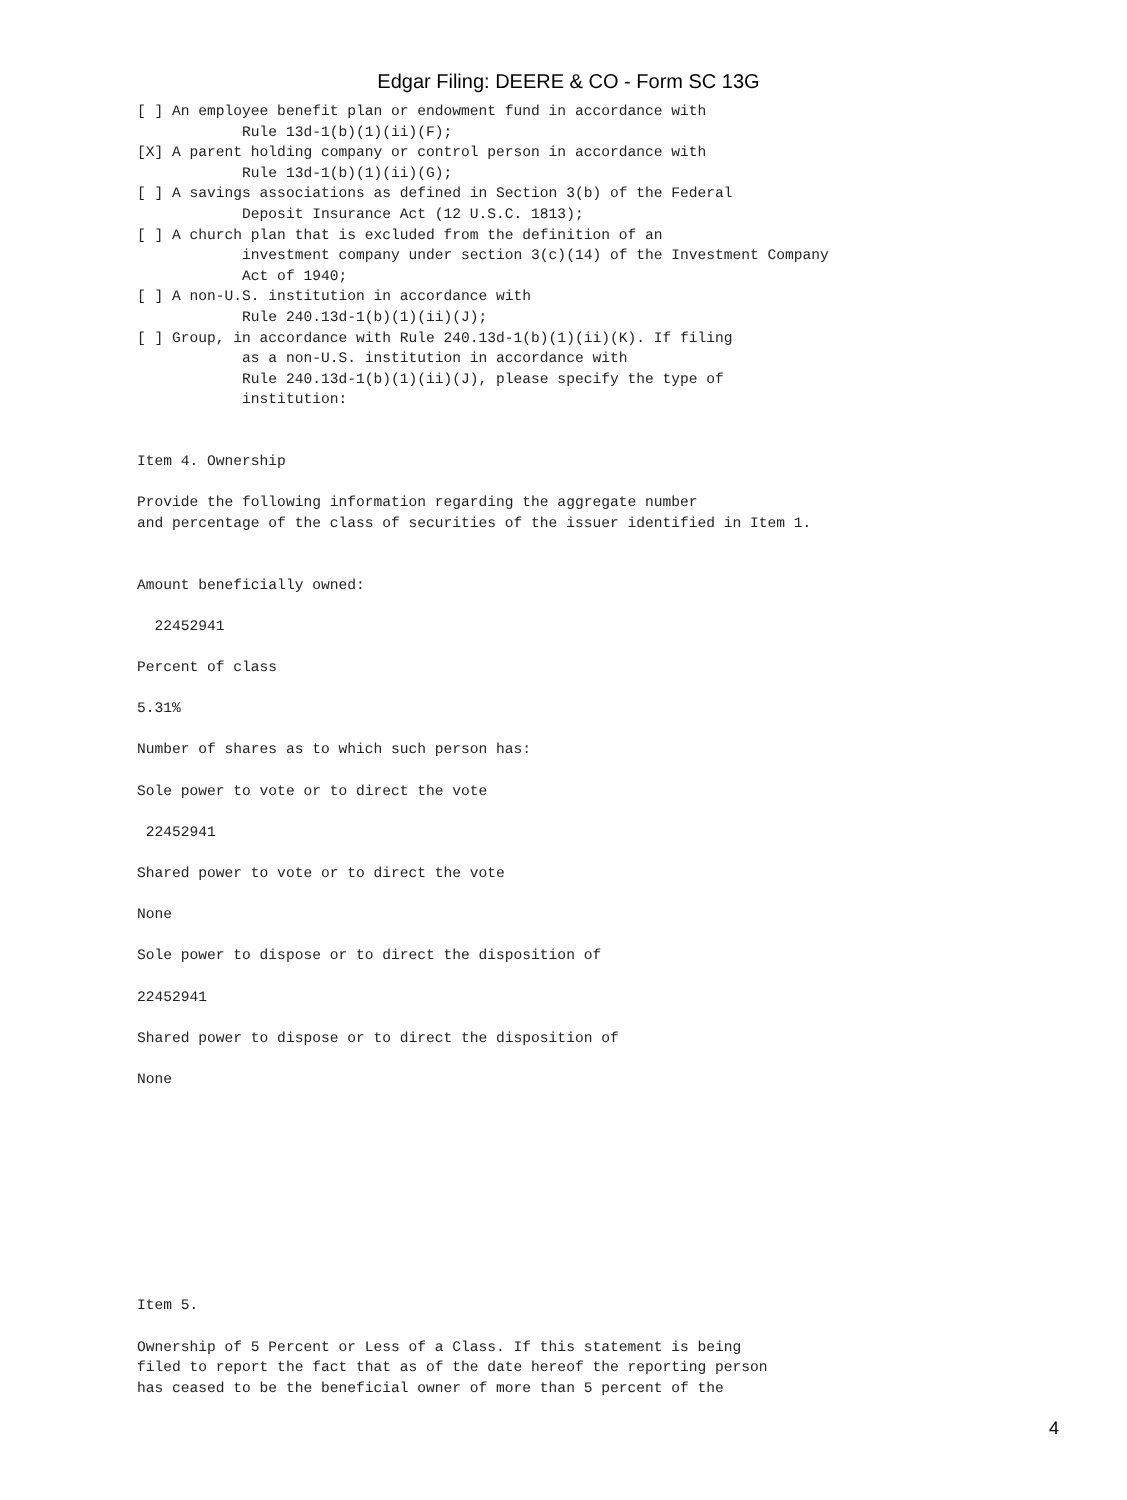Edgar Filing: DEERE & CO - Form SC 13G
[ ] An employee benefit plan or endowment fund in accordance with
            Rule 13d-1(b)(1)(ii)(F);
[X] A parent holding company or control person in accordance with
            Rule 13d-1(b)(1)(ii)(G);
[ ] A savings associations as defined in Section 3(b) of the Federal
            Deposit Insurance Act (12 U.S.C. 1813);
[ ] A church plan that is excluded from the definition of an
            investment company under section 3(c)(14) of the Investment Company
            Act of 1940;
[ ] A non-U.S. institution in accordance with
            Rule 240.13d-1(b)(1)(ii)(J);
[ ] Group, in accordance with Rule 240.13d-1(b)(1)(ii)(K). If filing
            as a non-U.S. institution in accordance with
            Rule 240.13d-1(b)(1)(ii)(J), please specify the type of
            institution:


Item 4. Ownership

Provide the following information regarding the aggregate number
and percentage of the class of securities of the issuer identified in Item 1.


Amount beneficially owned:

  22452941

Percent of class

5.31%

Number of shares as to which such person has:

Sole power to vote or to direct the vote

 22452941

Shared power to vote or to direct the vote

None

Sole power to dispose or to direct the disposition of

22452941

Shared power to dispose or to direct the disposition of

None










Item 5.

Ownership of 5 Percent or Less of a Class. If this statement is being
filed to report the fact that as of the date hereof the reporting person
has ceased to be the beneficial owner of more than 5 percent of the
4